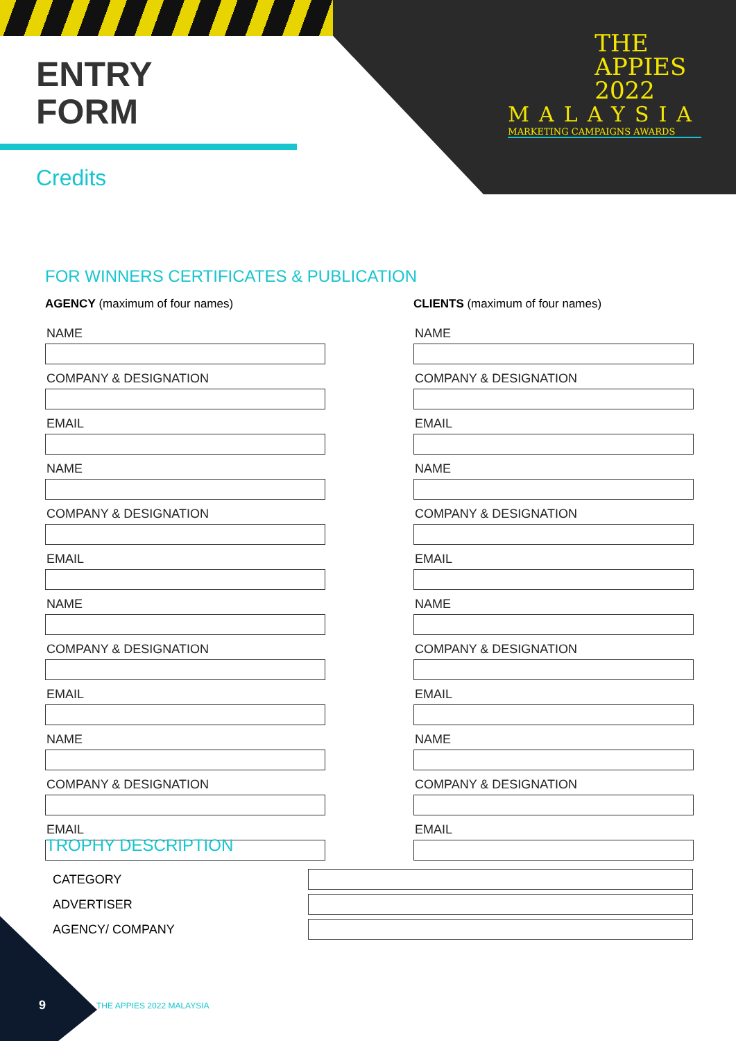ENTRY
FORM
Credits
THE
APPIES
2022
MALAYSIA
MARKETING CAMPAIGNS AWARDS
FOR WINNERS CERTIFICATES & PUBLICATION
AGENCY (maximum of four names)
NAME
COMPANY & DESIGNATION
EMAIL
NAME
COMPANY & DESIGNATION
EMAIL
NAME
COMPANY & DESIGNATION
EMAIL
NAME
COMPANY & DESIGNATION
EMAIL
CLIENTS (maximum of four names)
NAME
COMPANY & DESIGNATION
EMAIL
NAME
COMPANY & DESIGNATION
EMAIL
NAME
COMPANY & DESIGNATION
EMAIL
NAME
COMPANY & DESIGNATION
EMAIL
TROPHY DESCRIPTION
CATEGORY
ADVERTISER
AGENCY/ COMPANY
9 THE APPIES 2022 MALAYSIA